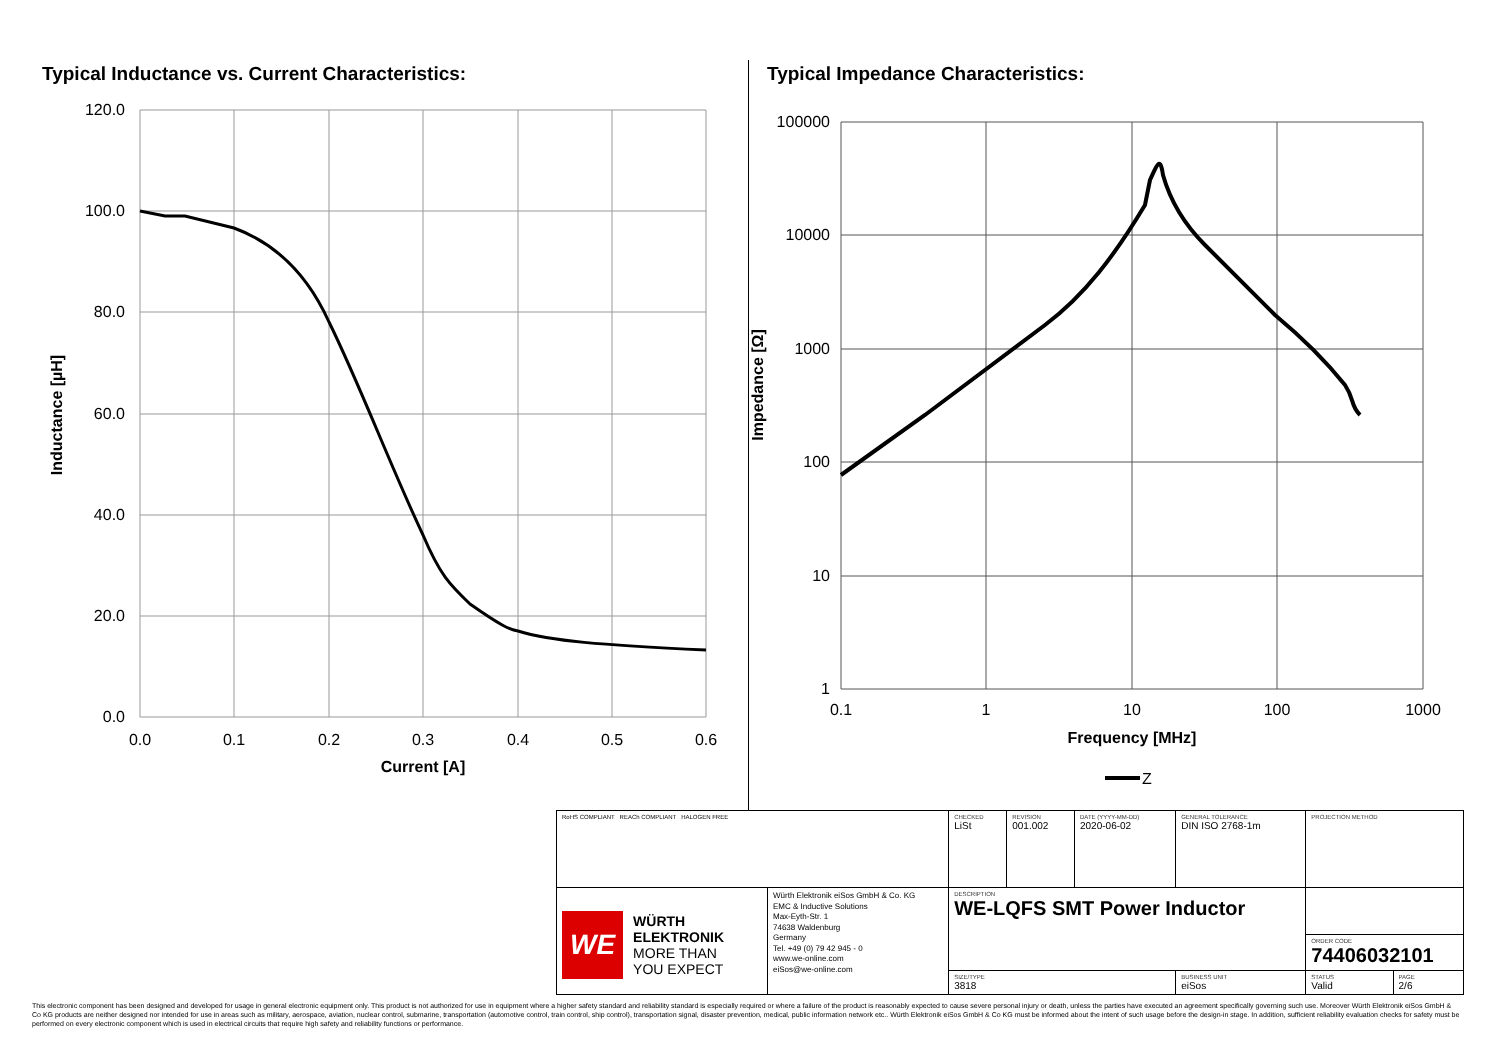Typical Inductance vs. Current Characteristics:
120.0
100.0
80.0
60.0
40.0
20.0
0.0
0.0
0.1
0.2
0.3
0.4
0.5
0.6
Current [A]
Inductance [µH]
Typical Impedance Characteristics:
100000
10000
1000
100
10
1
0.1
1
10
100
1000
Frequency [MHz]
Impedance [Ω]
Z
| RoHS COMPLIANT REACh COMPLIANT HALOGEN FREE | | CHECKED LiSt | REVISION 001.002 | DATE (YYYY-MM-DD) 2020-06-02 | GENERAL TOLERANCE DIN ISO 2768-1m | PROJECTION METHOD | |
| WE WÜRTH ELEKTRONIK MORE THAN YOU EXPECT | Würth Elektronik eiSos GmbH & Co. KG EMC & Inductive Solutions Max-Eyth-Str. 1 74638 Waldenburg Germany Tel. +49 (0) 79 42 945 - 0 www.we-online.com eiSos@we-online.com | DESCRIPTION WE-LQFS SMT Power Inductor | | | | | |
| | | | | | | ORDER CODE 74406032101 | |
| | | SIZE/TYPE 3818 | | | BUSINESS UNIT eiSos | STATUS Valid | PAGE 2/6 |
This electronic component has been designed and developed for usage in general electronic equipment only. This product is not authorized for use in equipment where a higher safety standard and reliability standard is especially required or where a failure of the product is reasonably expected to cause severe personal injury or death, unless the parties have executed an agreement specifically governing such use. Moreover Würth Elektronik eiSos GmbH & Co KG products are neither designed nor intended for use in areas such as military, aerospace, aviation, nuclear control, submarine, transportation (automotive control, train control, ship control), transportation signal, disaster prevention, medical, public information network etc.. Würth Elektronik eiSos GmbH & Co KG must be informed about the intent of such usage before the design-in stage. In addition, sufficient reliability evaluation checks for safety must be performed on every electronic component which is used in electrical circuits that require high safety and reliability functions or performance.